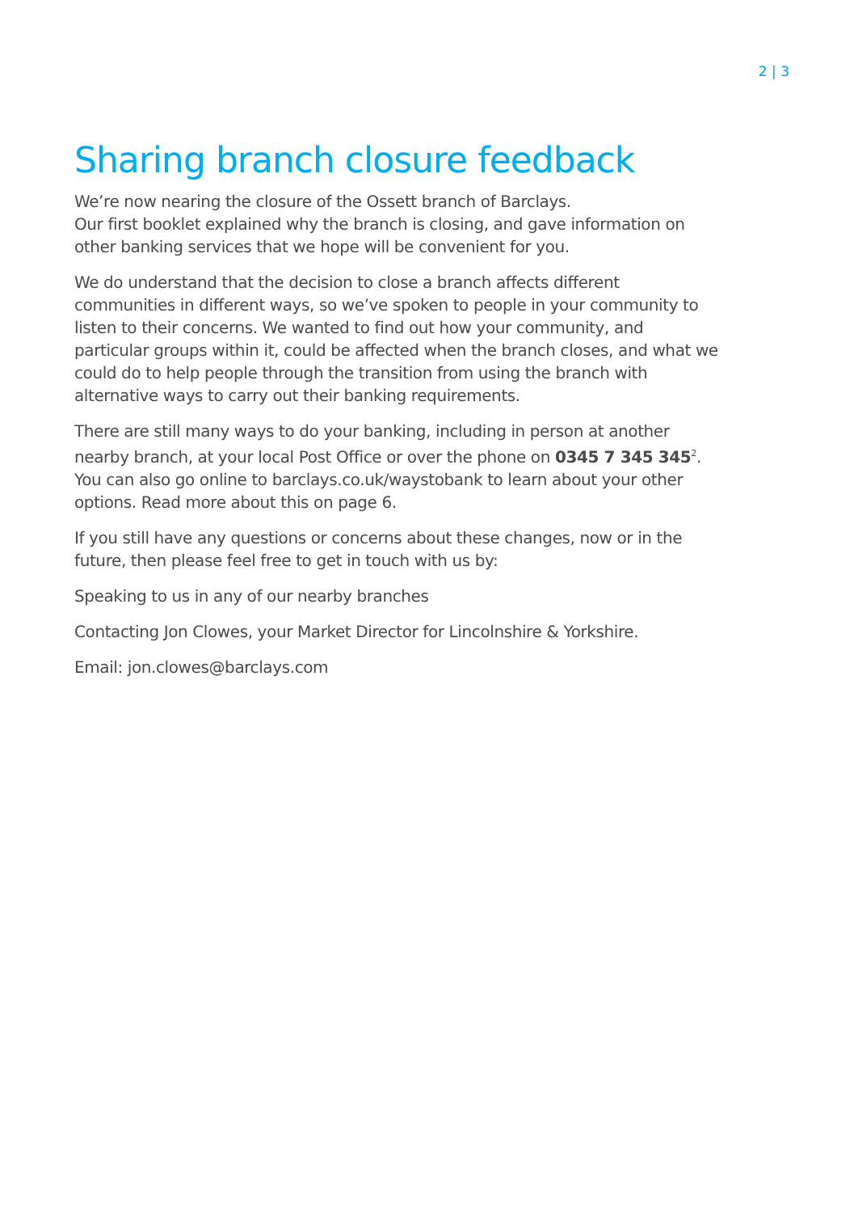2 | 3
Sharing branch closure feedback
We’re now nearing the closure of the Ossett branch of Barclays.
Our first booklet explained why the branch is closing, and gave information on other banking services that we hope will be convenient for you.
We do understand that the decision to close a branch affects different communities in different ways, so we’ve spoken to people in your community to listen to their concerns. We wanted to find out how your community, and particular groups within it, could be affected when the branch closes, and what we could do to help people through the transition from using the branch with alternative ways to carry out their banking requirements.
There are still many ways to do your banking, including in person at another nearby branch, at your local Post Office or over the phone on 0345 7 345 345<sup>2</sup>. You can also go online to barclays.co.uk/waystobank to learn about your other options. Read more about this on page 6.
If you still have any questions or concerns about these changes, now or in the future, then please feel free to get in touch with us by:
Speaking to us in any of our nearby branches
Contacting Jon Clowes, your Market Director for Lincolnshire & Yorkshire.
Email: jon.clowes@barclays.com